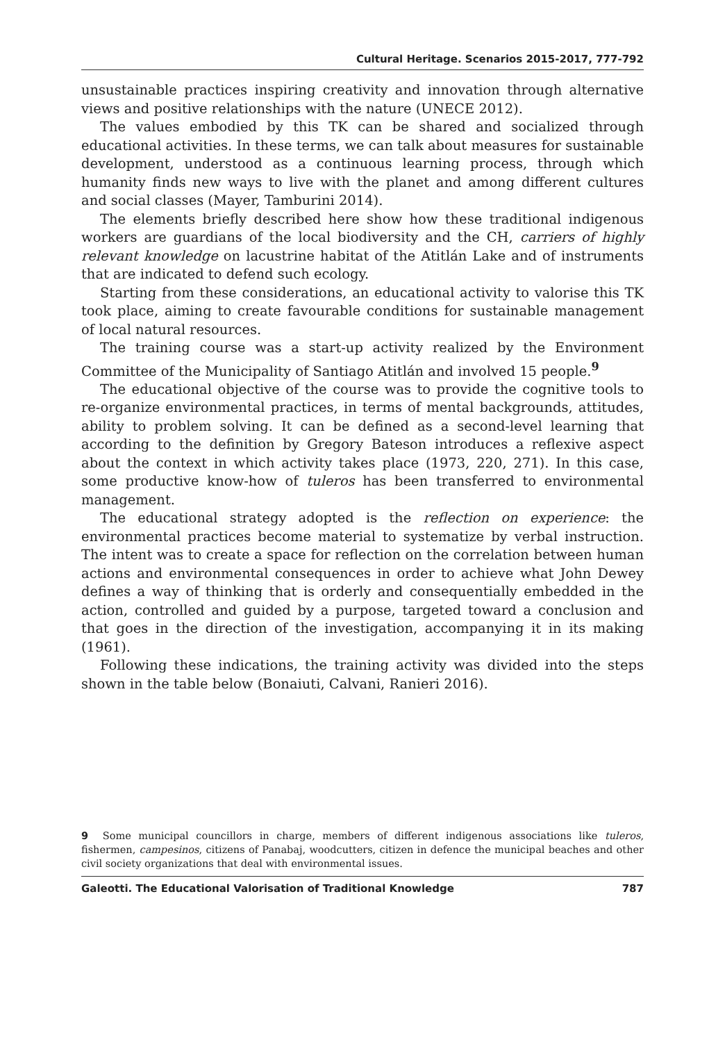Cultural Heritage. Scenarios 2015-2017, 777-792
unsustainable practices inspiring creativity and innovation through alternative views and positive relationships with the nature (UNECE 2012).
The values embodied by this TK can be shared and socialized through educational activities. In these terms, we can talk about measures for sustainable development, understood as a continuous learning process, through which humanity finds new ways to live with the planet and among different cultures and social classes (Mayer, Tamburini 2014).
The elements briefly described here show how these traditional indigenous workers are guardians of the local biodiversity and the CH, carriers of highly relevant knowledge on lacustrine habitat of the Atitlán Lake and of instruments that are indicated to defend such ecology.
Starting from these considerations, an educational activity to valorise this TK took place, aiming to create favourable conditions for sustainable management of local natural resources.
The training course was a start-up activity realized by the Environment Committee of the Municipality of Santiago Atitlán and involved 15 people.<sup>9</sup>
The educational objective of the course was to provide the cognitive tools to re-organize environmental practices, in terms of mental backgrounds, attitudes, ability to problem solving. It can be defined as a second-level learning that according to the definition by Gregory Bateson introduces a reflexive aspect about the context in which activity takes place (1973, 220, 271). In this case, some productive know-how of tuleros has been transferred to environmental management.
The educational strategy adopted is the reflection on experience: the environmental practices become material to systematize by verbal instruction. The intent was to create a space for reflection on the correlation between human actions and environmental consequences in order to achieve what John Dewey defines a way of thinking that is orderly and consequentially embedded in the action, controlled and guided by a purpose, targeted toward a conclusion and that goes in the direction of the investigation, accompanying it in its making (1961).
Following these indications, the training activity was divided into the steps shown in the table below (Bonaiuti, Calvani, Ranieri 2016).
9 Some municipal councillors in charge, members of different indigenous associations like tuleros, fishermen, campesinos, citizens of Panabaj, woodcutters, citizen in defence the municipal beaches and other civil society organizations that deal with environmental issues.
Galeotti. The Educational Valorisation of Traditional Knowledge 787